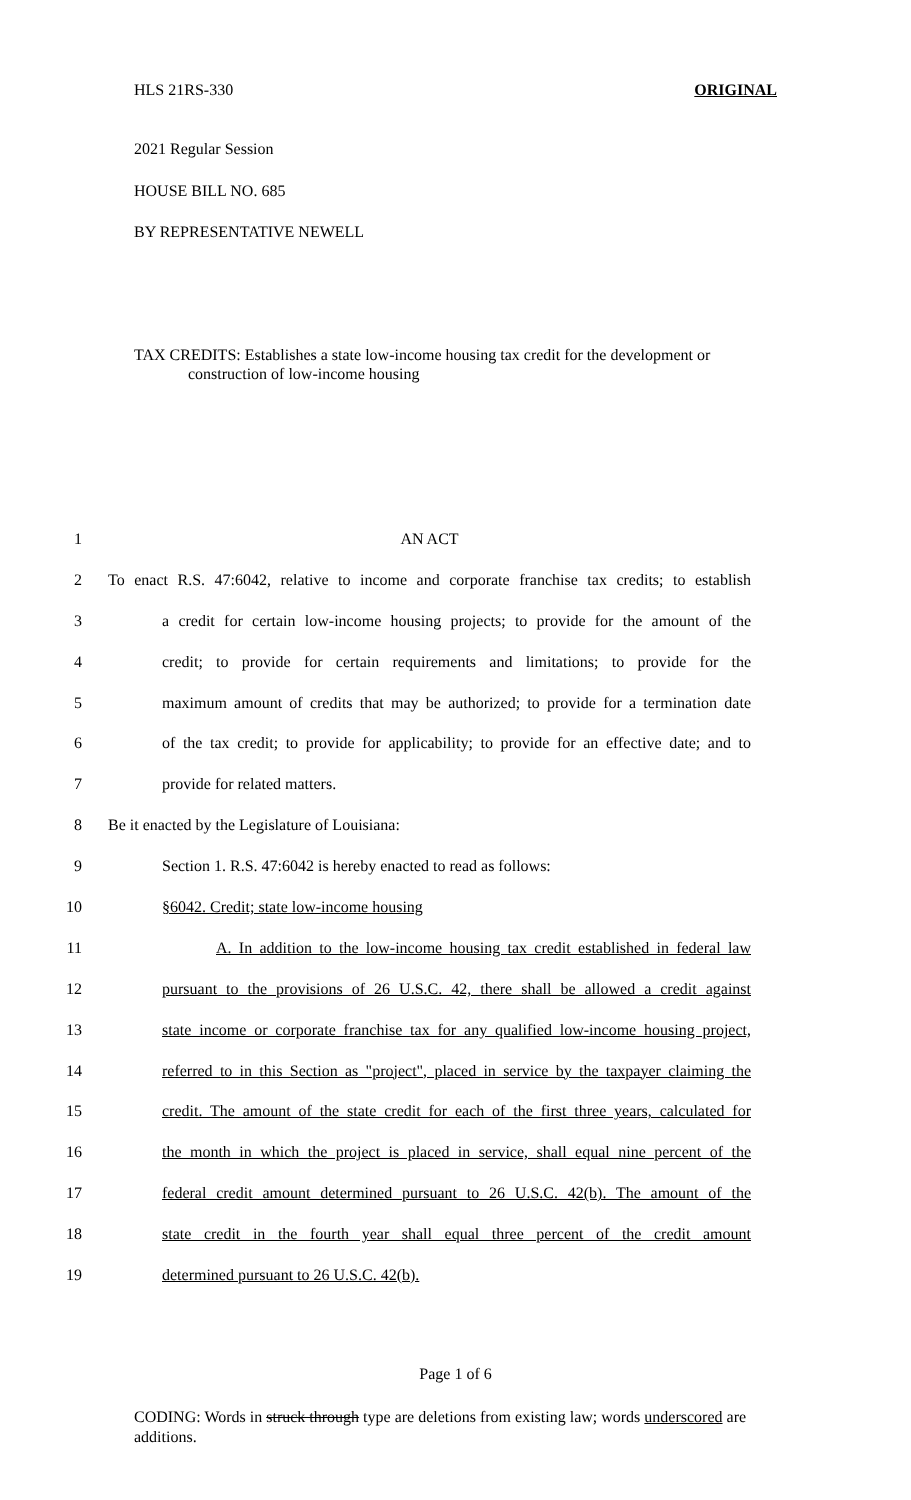HLS 21RS-330 ORIGINAL
2021 Regular Session
HOUSE BILL NO. 685
BY REPRESENTATIVE NEWELL
TAX CREDITS: Establishes a state low-income housing tax credit for the development or construction of low-income housing
1 AN ACT
2 To enact R.S. 47:6042, relative to income and corporate franchise tax credits; to establish
3 a credit for certain low-income housing projects; to provide for the amount of the
4 credit; to provide for certain requirements and limitations; to provide for the
5 maximum amount of credits that may be authorized; to provide for a termination date
6 of the tax credit; to provide for applicability; to provide for an effective date; and to
7 provide for related matters.
8 Be it enacted by the Legislature of Louisiana:
9 Section 1. R.S. 47:6042 is hereby enacted to read as follows:
10 §6042. Credit; state low-income housing
11 A. In addition to the low-income housing tax credit established in federal law
12 pursuant to the provisions of 26 U.S.C. 42, there shall be allowed a credit against
13 state income or corporate franchise tax for any qualified low-income housing project,
14 referred to in this Section as "project", placed in service by the taxpayer claiming the
15 credit. The amount of the state credit for each of the first three years, calculated for
16 the month in which the project is placed in service, shall equal nine percent of the
17 federal credit amount determined pursuant to 26 U.S.C. 42(b). The amount of the
18 state credit in the fourth year shall equal three percent of the credit amount
19 determined pursuant to 26 U.S.C. 42(b).
Page 1 of 6
CODING: Words in struck through type are deletions from existing law; words underscored are additions.